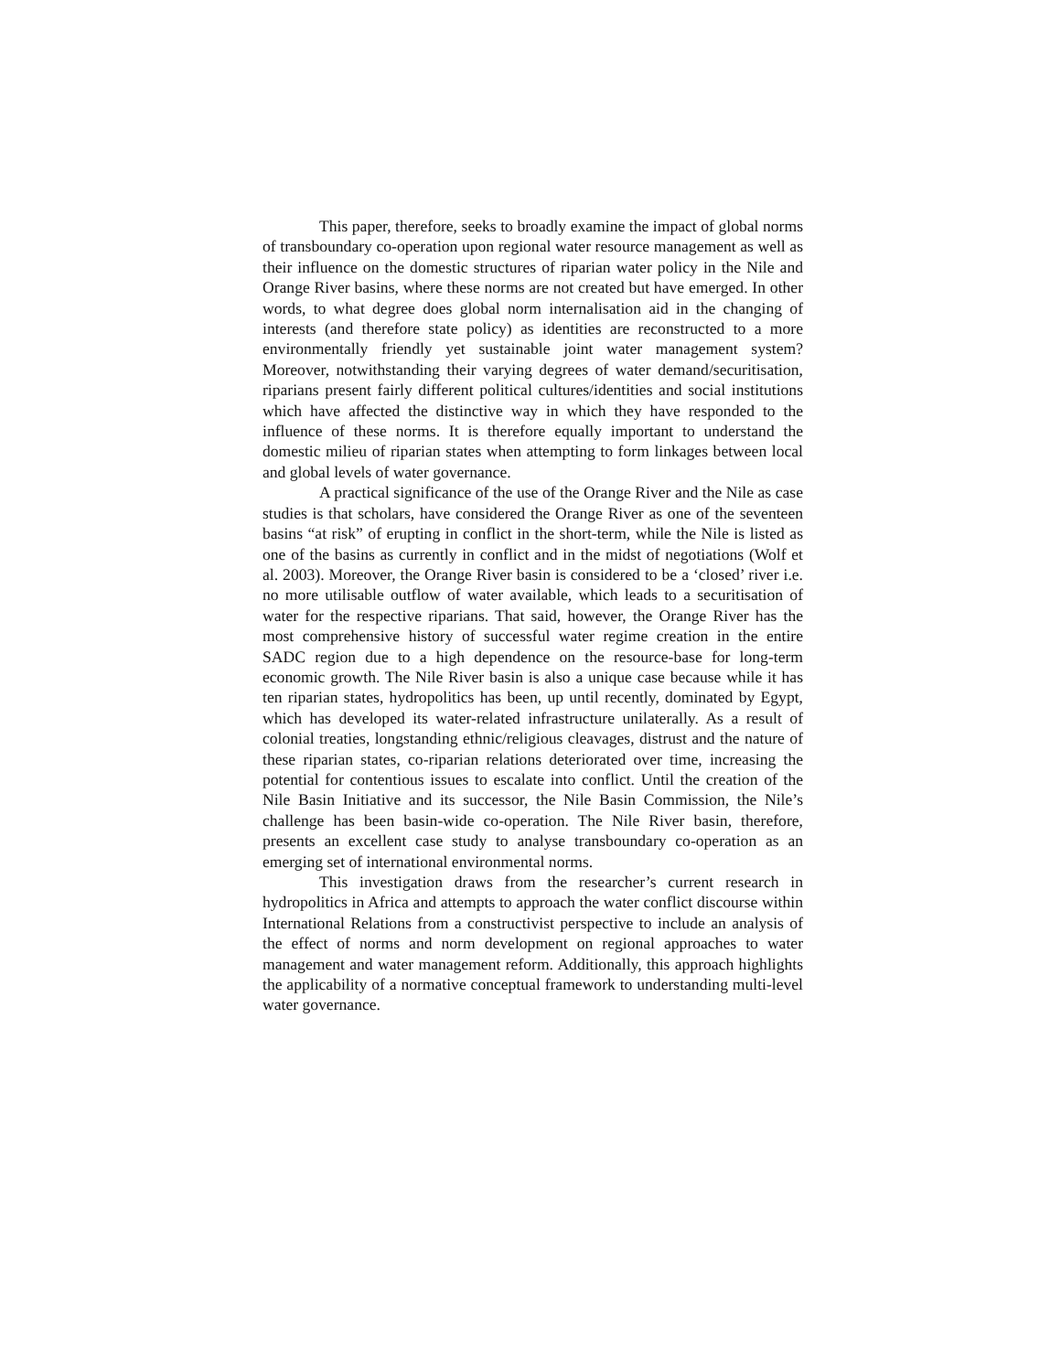This paper, therefore, seeks to broadly examine the impact of global norms of transboundary co-operation upon regional water resource management as well as their influence on the domestic structures of riparian water policy in the Nile and Orange River basins, where these norms are not created but have emerged. In other words, to what degree does global norm internalisation aid in the changing of interests (and therefore state policy) as identities are reconstructed to a more environmentally friendly yet sustainable joint water management system? Moreover, notwithstanding their varying degrees of water demand/securitisation, riparians present fairly different political cultures/identities and social institutions which have affected the distinctive way in which they have responded to the influence of these norms. It is therefore equally important to understand the domestic milieu of riparian states when attempting to form linkages between local and global levels of water governance.
A practical significance of the use of the Orange River and the Nile as case studies is that scholars, have considered the Orange River as one of the seventeen basins “at risk” of erupting in conflict in the short-term, while the Nile is listed as one of the basins as currently in conflict and in the midst of negotiations (Wolf et al. 2003). Moreover, the Orange River basin is considered to be a ‘closed’ river i.e. no more utilisable outflow of water available, which leads to a securitisation of water for the respective riparians. That said, however, the Orange River has the most comprehensive history of successful water regime creation in the entire SADC region due to a high dependence on the resource-base for long-term economic growth. The Nile River basin is also a unique case because while it has ten riparian states, hydropolitics has been, up until recently, dominated by Egypt, which has developed its water-related infrastructure unilaterally. As a result of colonial treaties, longstanding ethnic/religious cleavages, distrust and the nature of these riparian states, co-riparian relations deteriorated over time, increasing the potential for contentious issues to escalate into conflict. Until the creation of the Nile Basin Initiative and its successor, the Nile Basin Commission, the Nile’s challenge has been basin-wide co-operation. The Nile River basin, therefore, presents an excellent case study to analyse transboundary co-operation as an emerging set of international environmental norms.
This investigation draws from the researcher’s current research in hydropolitics in Africa and attempts to approach the water conflict discourse within International Relations from a constructivist perspective to include an analysis of the effect of norms and norm development on regional approaches to water management and water management reform. Additionally, this approach highlights the applicability of a normative conceptual framework to understanding multi-level water governance.